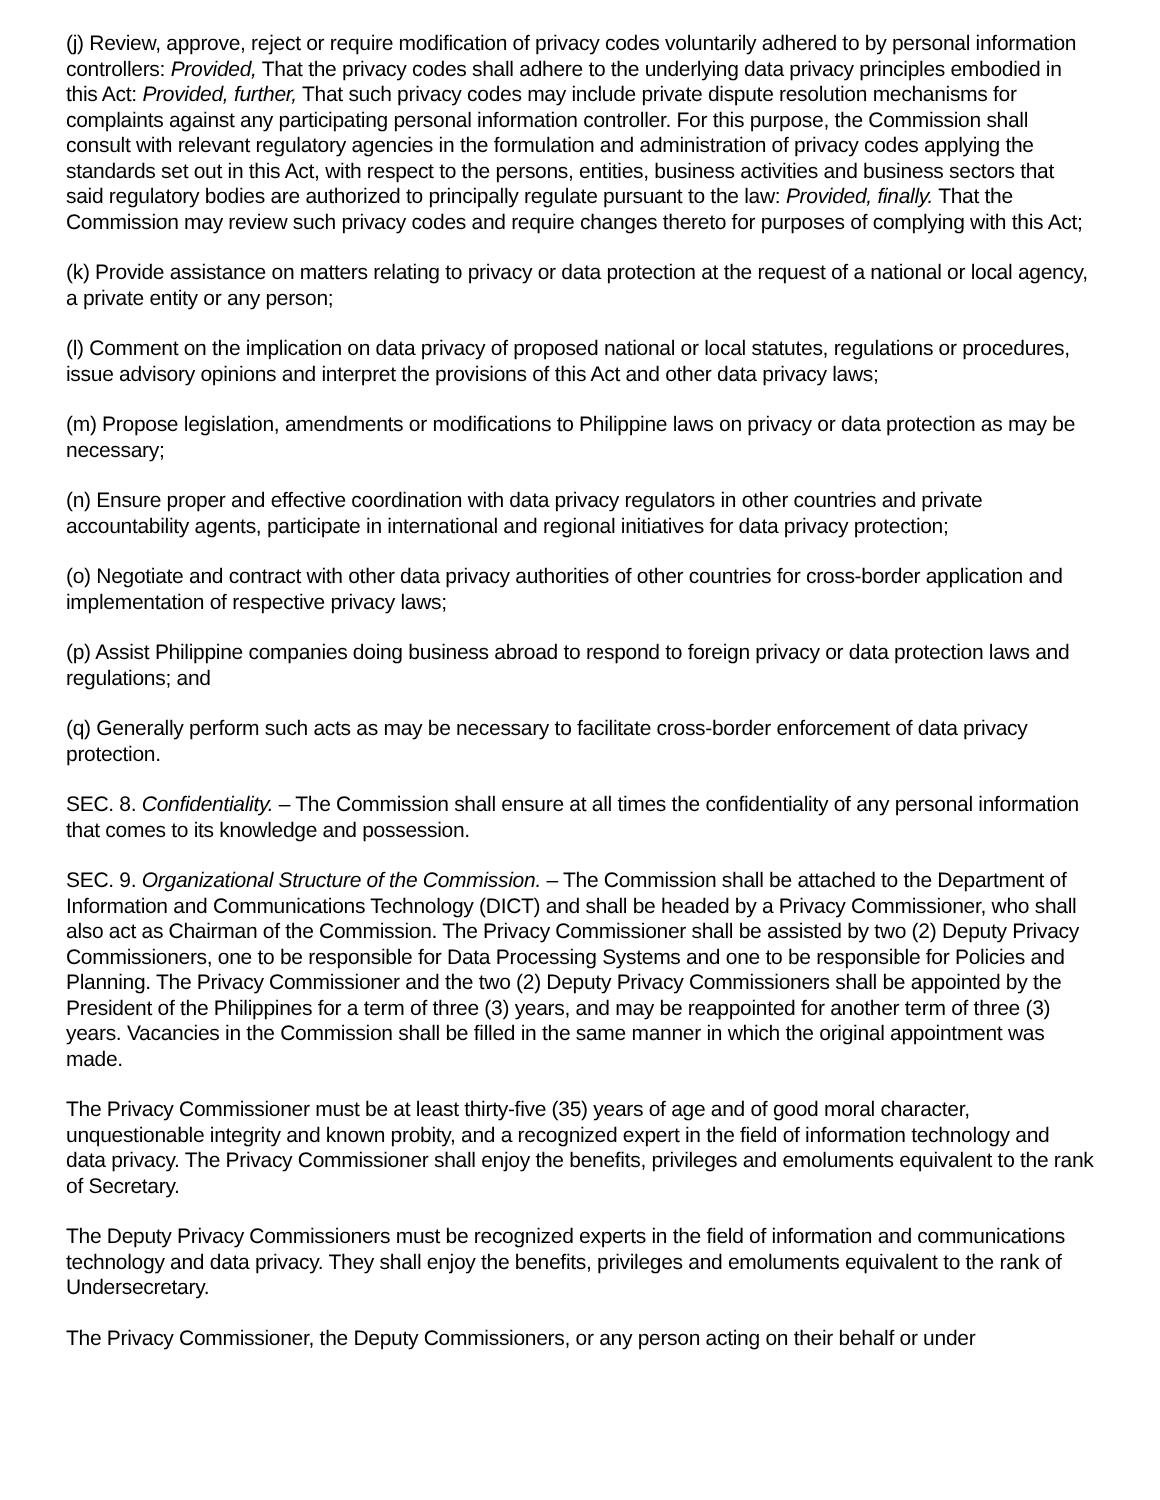(j) Review, approve, reject or require modification of privacy codes voluntarily adhered to by personal information controllers: Provided, That the privacy codes shall adhere to the underlying data privacy principles embodied in this Act: Provided, further, That such privacy codes may include private dispute resolution mechanisms for complaints against any participating personal information controller. For this purpose, the Commission shall consult with relevant regulatory agencies in the formulation and administration of privacy codes applying the standards set out in this Act, with respect to the persons, entities, business activities and business sectors that said regulatory bodies are authorized to principally regulate pursuant to the law: Provided, finally. That the Commission may review such privacy codes and require changes thereto for purposes of complying with this Act;
(k) Provide assistance on matters relating to privacy or data protection at the request of a national or local agency, a private entity or any person;
(l) Comment on the implication on data privacy of proposed national or local statutes, regulations or procedures, issue advisory opinions and interpret the provisions of this Act and other data privacy laws;
(m) Propose legislation, amendments or modifications to Philippine laws on privacy or data protection as may be necessary;
(n) Ensure proper and effective coordination with data privacy regulators in other countries and private accountability agents, participate in international and regional initiatives for data privacy protection;
(o) Negotiate and contract with other data privacy authorities of other countries for cross-border application and implementation of respective privacy laws;
(p) Assist Philippine companies doing business abroad to respond to foreign privacy or data protection laws and regulations; and
(q) Generally perform such acts as may be necessary to facilitate cross-border enforcement of data privacy protection.
SEC. 8. Confidentiality. – The Commission shall ensure at all times the confidentiality of any personal information that comes to its knowledge and possession.
SEC. 9. Organizational Structure of the Commission. – The Commission shall be attached to the Department of Information and Communications Technology (DICT) and shall be headed by a Privacy Commissioner, who shall also act as Chairman of the Commission. The Privacy Commissioner shall be assisted by two (2) Deputy Privacy Commissioners, one to be responsible for Data Processing Systems and one to be responsible for Policies and Planning. The Privacy Commissioner and the two (2) Deputy Privacy Commissioners shall be appointed by the President of the Philippines for a term of three (3) years, and may be reappointed for another term of three (3) years. Vacancies in the Commission shall be filled in the same manner in which the original appointment was made.
The Privacy Commissioner must be at least thirty-five (35) years of age and of good moral character, unquestionable integrity and known probity, and a recognized expert in the field of information technology and data privacy. The Privacy Commissioner shall enjoy the benefits, privileges and emoluments equivalent to the rank of Secretary.
The Deputy Privacy Commissioners must be recognized experts in the field of information and communications technology and data privacy. They shall enjoy the benefits, privileges and emoluments equivalent to the rank of Undersecretary.
The Privacy Commissioner, the Deputy Commissioners, or any person acting on their behalf or under